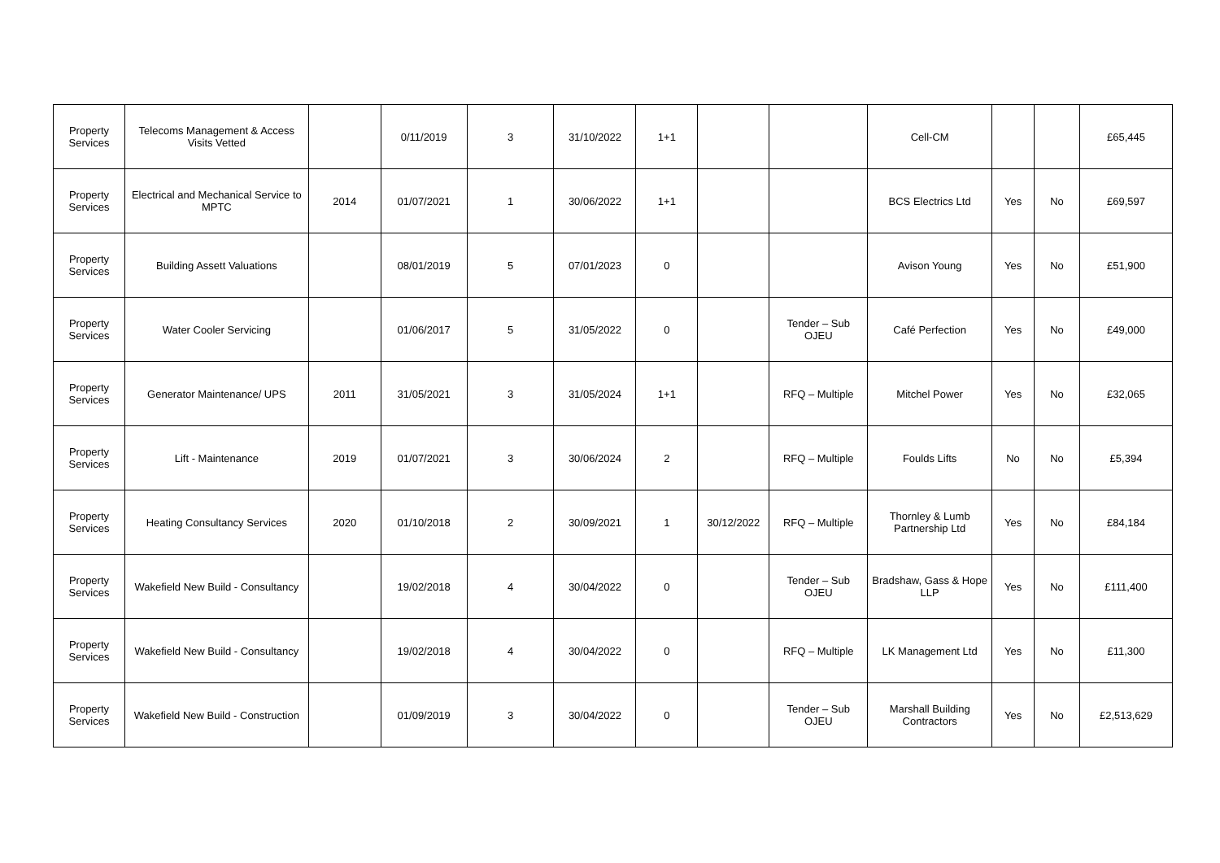| Property Services | Telecoms Management & Access Visits Vetted | | 0/11/2019 | 3 | 31/10/2022 | 1+1 | | | Cell-CM | | | £65,445 |
| Property Services | Electrical and Mechanical Service to MPTC | 2014 | 01/07/2021 | 1 | 30/06/2022 | 1+1 | | | BCS Electrics Ltd | Yes | No | £69,597 |
| Property Services | Building Assett Valuations | | 08/01/2019 | 5 | 07/01/2023 | 0 | | | Avison Young | Yes | No | £51,900 |
| Property Services | Water Cooler Servicing | | 01/06/2017 | 5 | 31/05/2022 | 0 | | Tender – Sub OJEU | Café Perfection | Yes | No | £49,000 |
| Property Services | Generator Maintenance/ UPS | 2011 | 31/05/2021 | 3 | 31/05/2024 | 1+1 | | RFQ – Multiple | Mitchel Power | Yes | No | £32,065 |
| Property Services | Lift - Maintenance | 2019 | 01/07/2021 | 3 | 30/06/2024 | 2 | | RFQ – Multiple | Foulds Lifts | No | No | £5,394 |
| Property Services | Heating Consultancy Services | 2020 | 01/10/2018 | 2 | 30/09/2021 | 1 | 30/12/2022 | RFQ – Multiple | Thornley & Lumb Partnership Ltd | Yes | No | £84,184 |
| Property Services | Wakefield New Build - Consultancy | | 19/02/2018 | 4 | 30/04/2022 | 0 | | Tender – Sub OJEU | Bradshaw, Gass & Hope LLP | Yes | No | £111,400 |
| Property Services | Wakefield New Build - Consultancy | | 19/02/2018 | 4 | 30/04/2022 | 0 | | RFQ – Multiple | LK Management Ltd | Yes | No | £11,300 |
| Property Services | Wakefield New Build - Construction | | 01/09/2019 | 3 | 30/04/2022 | 0 | | Tender – Sub OJEU | Marshall Building Contractors | Yes | No | £2,513,629 |